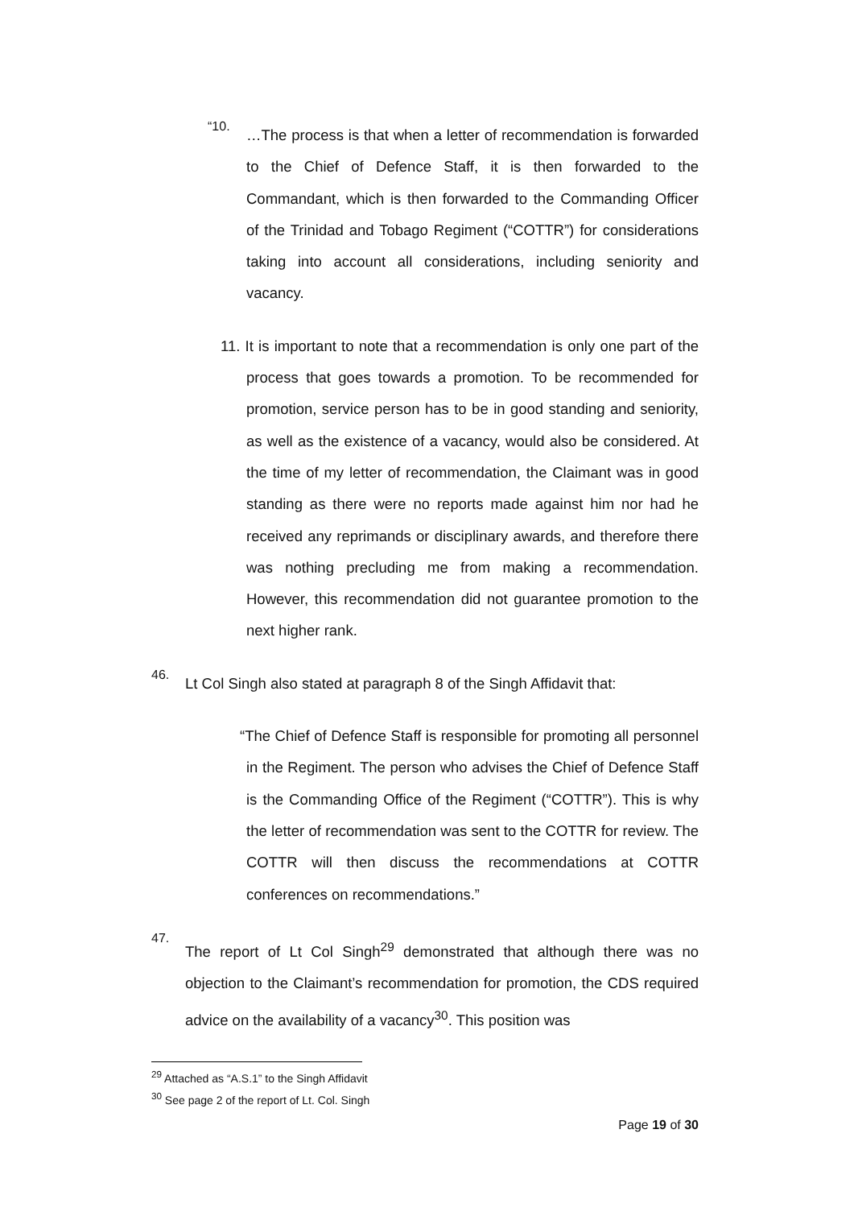“10.
…The process is that when a letter of recommendation is forwarded to the Chief of Defence Staff, it is then forwarded to the Commandant, which is then forwarded to the Commanding Officer of the Trinidad and Tobago Regiment (“COTTR”) for considerations taking into account all considerations, including seniority and vacancy.
11. It is important to note that a recommendation is only one part of the process that goes towards a promotion. To be recommended for promotion, service person has to be in good standing and seniority, as well as the existence of a vacancy, would also be considered. At the time of my letter of recommendation, the Claimant was in good standing as there were no reports made against him nor had he received any reprimands or disciplinary awards, and therefore there was nothing precluding me from making a recommendation. However, this recommendation did not guarantee promotion to the next higher rank.
46.
Lt Col Singh also stated at paragraph 8 of the Singh Affidavit that:
“The Chief of Defence Staff is responsible for promoting all personnel in the Regiment. The person who advises the Chief of Defence Staff is the Commanding Office of the Regiment (“COTTR”). This is why the letter of recommendation was sent to the COTTR for review. The COTTR will then discuss the recommendations at COTTR conferences on recommendations.”
47.
The report of Lt Col Singh<sup>29</sup> demonstrated that although there was no objection to the Claimant’s recommendation for promotion, the CDS required advice on the availability of a vacancy<sup>30</sup>. This position was
<sup>29</sup> Attached as “A.S.1” to the Singh Affidavit
<sup>30</sup> See page 2 of the report of Lt. Col. Singh
Page 19 of 30